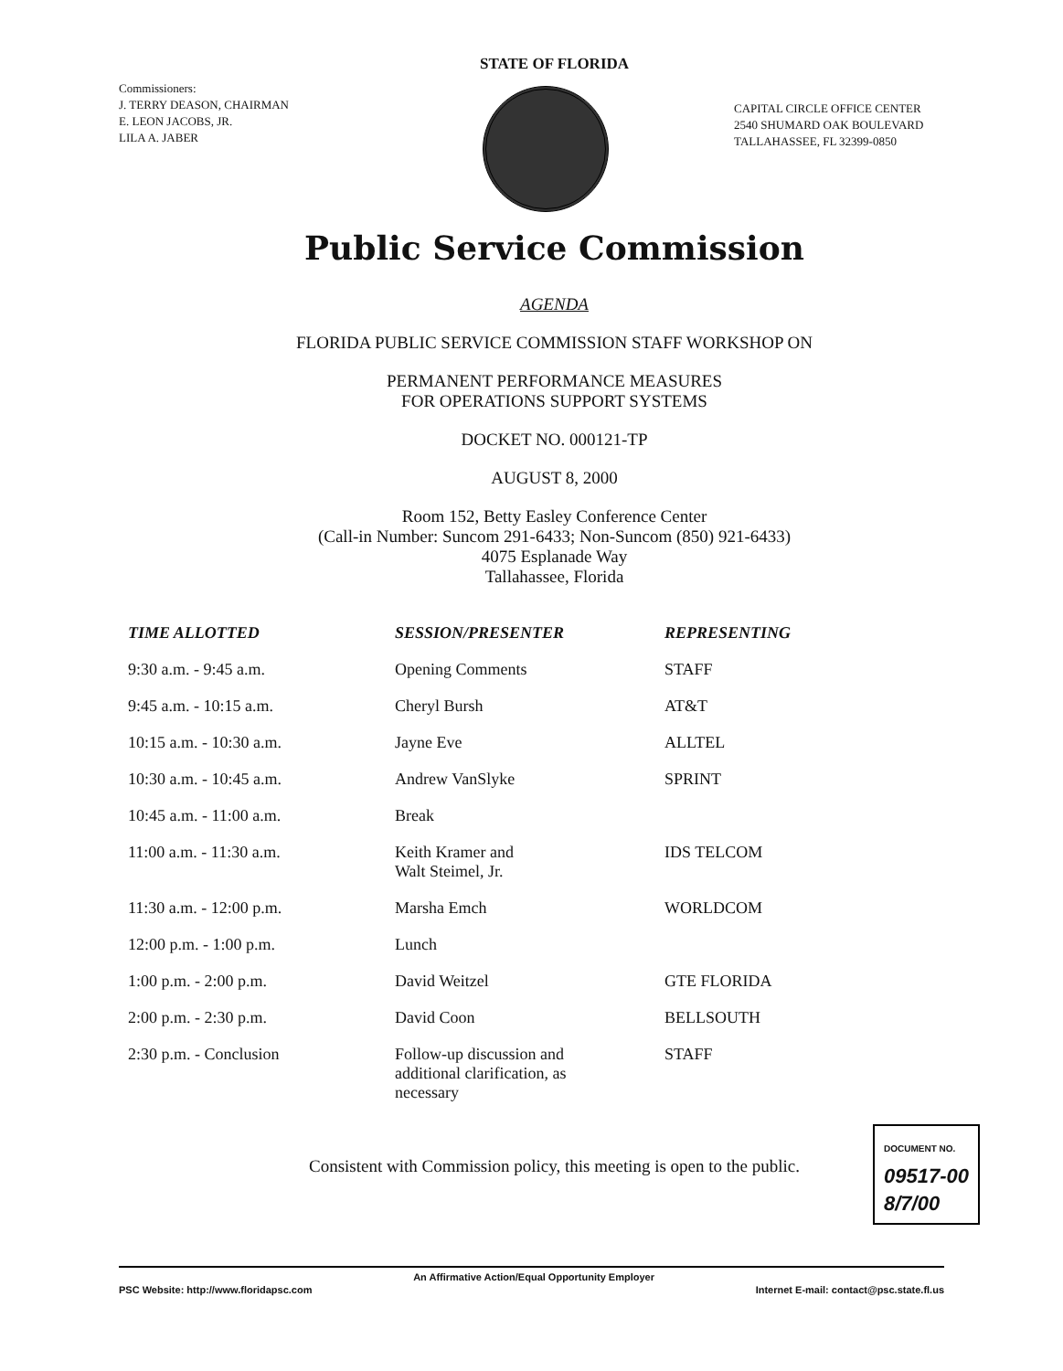STATE OF FLORIDA
Commissioners:
J. TERRY DEASON, CHAIRMAN
E. LEON JACOBS, JR.
LILA A. JABER
CAPITAL CIRCLE OFFICE CENTER
2540 SHUMARD OAK BOULEVARD
TALLAHASSEE, FL 32399-0850
Public Service Commission
AGENDA
FLORIDA PUBLIC SERVICE COMMISSION STAFF WORKSHOP ON
PERMANENT PERFORMANCE MEASURES
FOR OPERATIONS SUPPORT SYSTEMS
DOCKET NO. 000121-TP
AUGUST 8, 2000
Room 152, Betty Easley Conference Center
(Call-in Number: Suncom 291-6433; Non-Suncom (850) 921-6433)
4075 Esplanade Way
Tallahassee, Florida
| TIME ALLOTTED | SESSION/PRESENTER | REPRESENTING |
| --- | --- | --- |
| 9:30 a.m. - 9:45 a.m. | Opening Comments | STAFF |
| 9:45 a.m. - 10:15 a.m. | Cheryl Bursh | AT&T |
| 10:15 a.m. - 10:30 a.m. | Jayne Eve | ALLTEL |
| 10:30 a.m. - 10:45 a.m. | Andrew VanSlyke | SPRINT |
| 10:45 a.m. - 11:00 a.m. | Break | |
| 11:00 a.m. - 11:30 a.m. | Keith Kramer and Walt Steimel, Jr. | IDS TELCOM |
| 11:30 a.m. - 12:00 p.m. | Marsha Emch | WORLDCOM |
| 12:00 p.m. - 1:00 p.m. | Lunch | |
| 1:00 p.m. - 2:00 p.m. | David Weitzel | GTE FLORIDA |
| 2:00 p.m. - 2:30 p.m. | David Coon | BELLSOUTH |
| 2:30 p.m. - Conclusion | Follow-up discussion and additional clarification, as necessary | STAFF |
Consistent with Commission policy, this meeting is open to the public.
DOCUMENT NO.
09517-00
8/7/00
PSC Website: http://www.floridapsc.com An Affirmative Action/Equal Opportunity Employer Internet E-mail: contact@psc.state.fl.us